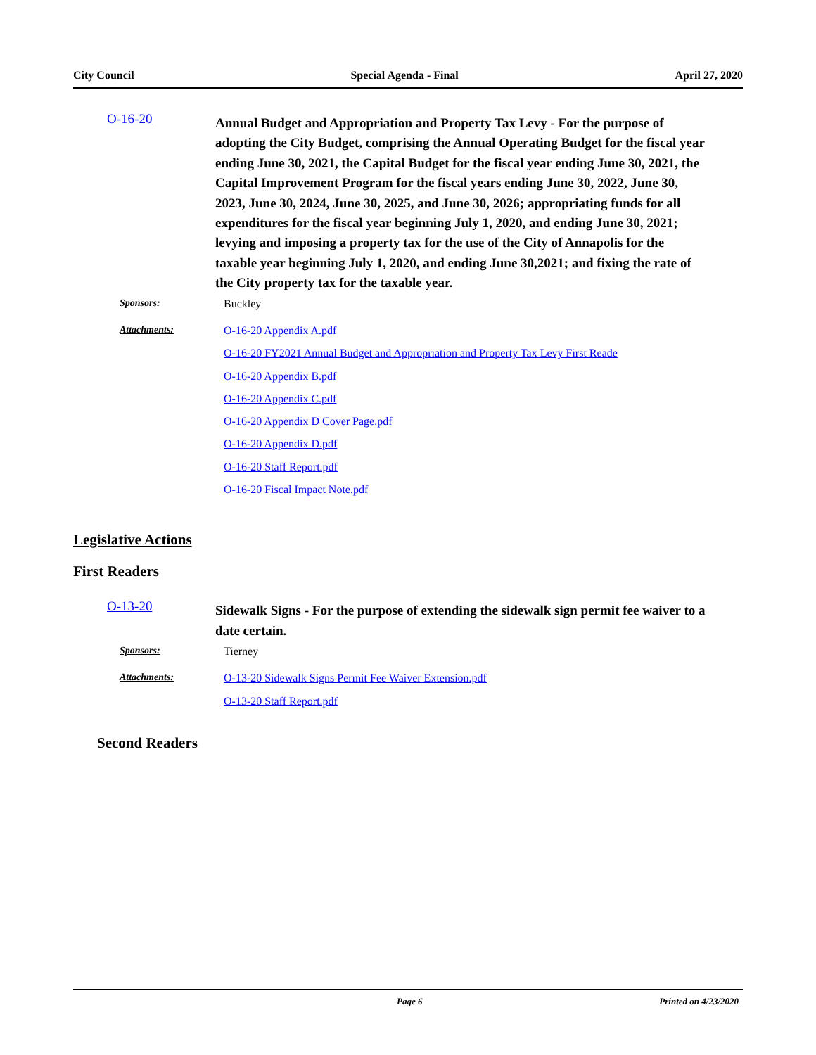City Council Special Agenda - Final April 27, 2020
O-16-20
Annual Budget and Appropriation and Property Tax Levy - For the purpose of adopting the City Budget, comprising the Annual Operating Budget for the fiscal year ending June 30, 2021, the Capital Budget for the fiscal year ending June 30, 2021, the Capital Improvement Program for the fiscal years ending June 30, 2022, June 30, 2023, June 30, 2024, June 30, 2025, and June 30, 2026; appropriating funds for all expenditures for the fiscal year beginning July 1, 2020, and ending June 30, 2021; levying and imposing a property tax for the use of the City of Annapolis for the taxable year beginning July 1, 2020, and ending June 30,2021; and fixing the rate of the City property tax for the taxable year.
Sponsors:
Buckley
Attachments:
O-16-20 Appendix A.pdf
O-16-20 FY2021 Annual Budget and Appropriation and Property Tax Levy First Reade
O-16-20 Appendix B.pdf
O-16-20 Appendix C.pdf
O-16-20 Appendix D Cover Page.pdf
O-16-20 Appendix D.pdf
O-16-20 Staff Report.pdf
O-16-20 Fiscal Impact Note.pdf
Legislative Actions
First Readers
O-13-20
Sidewalk Signs - For the purpose of extending the sidewalk sign permit fee waiver to a date certain.
Sponsors:
Tierney
Attachments:
O-13-20 Sidewalk Signs Permit Fee Waiver Extension.pdf
O-13-20 Staff Report.pdf
Second Readers
Page 6 Printed on 4/23/2020